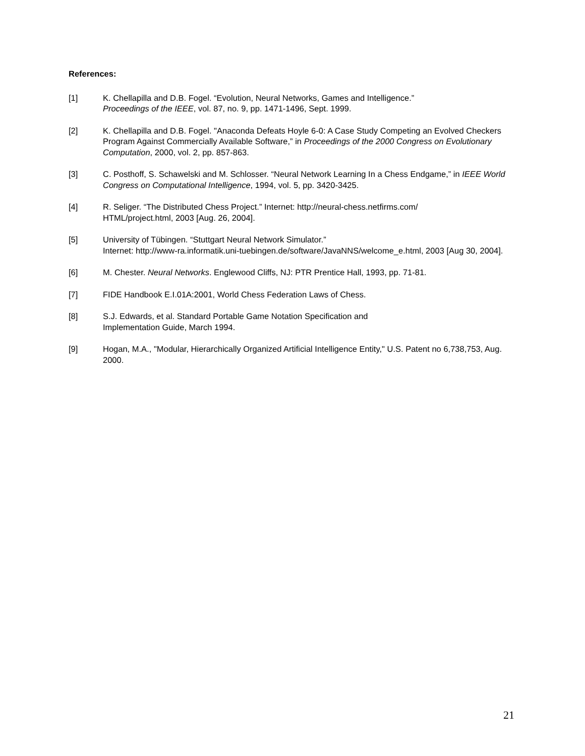References:
[1] K. Chellapilla and D.B. Fogel. “Evolution, Neural Networks, Games and Intelligence.”
Proceedings of the IEEE, vol. 87, no. 9, pp. 1471-1496, Sept. 1999.
[2] K. Chellapilla and D.B. Fogel. "Anaconda Defeats Hoyle 6-0: A Case Study Competing an Evolved Checkers Program Against Commercially Available Software,” in Proceedings of the 2000 Congress on Evolutionary Computation, 2000, vol. 2, pp. 857-863.
[3] C. Posthoff, S. Schawelski and M. Schlosser. “Neural Network Learning In a Chess Endgame,” in IEEE World Congress on Computational Intelligence, 1994, vol. 5, pp. 3420-3425.
[4] R. Seliger. “The Distributed Chess Project.” Internet: http://neural-chess.netfirms.com/
HTML/project.html, 2003 [Aug. 26, 2004].
[5] University of Tübingen. “Stuttgart Neural Network Simulator.”
Internet: http://www-ra.informatik.uni-tuebingen.de/software/JavaNNS/welcome_e.html, 2003 [Aug 30, 2004].
[6] M. Chester. Neural Networks. Englewood Cliffs, NJ: PTR Prentice Hall, 1993, pp. 71-81.
[7] FIDE Handbook E.I.01A:2001, World Chess Federation Laws of Chess.
[8] S.J. Edwards, et al. Standard Portable Game Notation Specification and
Implementation Guide, March 1994.
[9] Hogan, M.A., "Modular, Hierarchically Organized Artificial Intelligence Entity," U.S. Patent no 6,738,753, Aug. 2000.
21